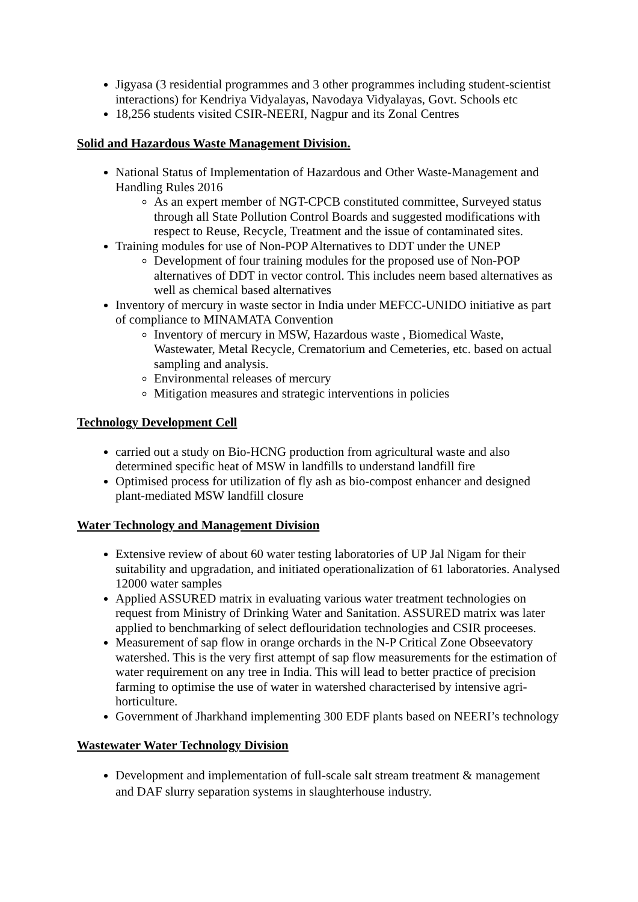Jigyasa (3 residential programmes and 3 other programmes including student-scientist interactions) for Kendriya Vidyalayas, Navodaya Vidyalayas, Govt. Schools etc
18,256 students visited CSIR-NEERI, Nagpur and its Zonal Centres
Solid and Hazardous Waste Management Division.
National Status of Implementation of Hazardous and Other Waste-Management and Handling Rules 2016
As an expert member of NGT-CPCB constituted committee, Surveyed status through all State Pollution Control Boards and suggested modifications with respect to Reuse, Recycle, Treatment and the issue of contaminated sites.
Training modules for use of Non-POP Alternatives to DDT under the UNEP
Development of four training modules for the proposed use of Non-POP alternatives of DDT in vector control. This includes neem based alternatives as well as chemical based alternatives
Inventory of mercury in waste sector in India under MEFCC-UNIDO initiative as part of compliance to MINAMATA Convention
Inventory of mercury in MSW, Hazardous waste , Biomedical Waste, Wastewater, Metal Recycle, Crematorium and Cemeteries, etc. based on actual sampling and analysis.
Environmental releases of mercury
Mitigation measures and strategic interventions in policies
Technology Development Cell
carried out a study on Bio-HCNG production from agricultural waste and also determined specific heat of MSW in landfills to understand landfill fire
Optimised process for utilization of fly ash as bio-compost enhancer and designed plant-mediated MSW landfill closure
Water Technology and Management Division
Extensive review of about 60 water testing laboratories of UP Jal Nigam for their suitability and upgradation, and initiated operationalization of 61 laboratories. Analysed 12000 water samples
Applied ASSURED matrix in evaluating various water treatment technologies on request from Ministry of Drinking Water and Sanitation. ASSURED matrix was later applied to benchmarking of select deflouridation technologies and CSIR proceeses.
Measurement of sap flow in orange orchards in the N-P Critical Zone Obseevatory watershed. This is the very first attempt of sap flow measurements for the estimation of water requirement on any tree in India. This will lead to better practice of precision farming to optimise the use of water in watershed characterised by intensive agri-horticulture.
Government of Jharkhand implementing 300 EDF plants based on NEERI’s technology
Wastewater Water Technology Division
Development and implementation of full-scale salt stream treatment & management and DAF slurry separation systems in slaughterhouse industry.